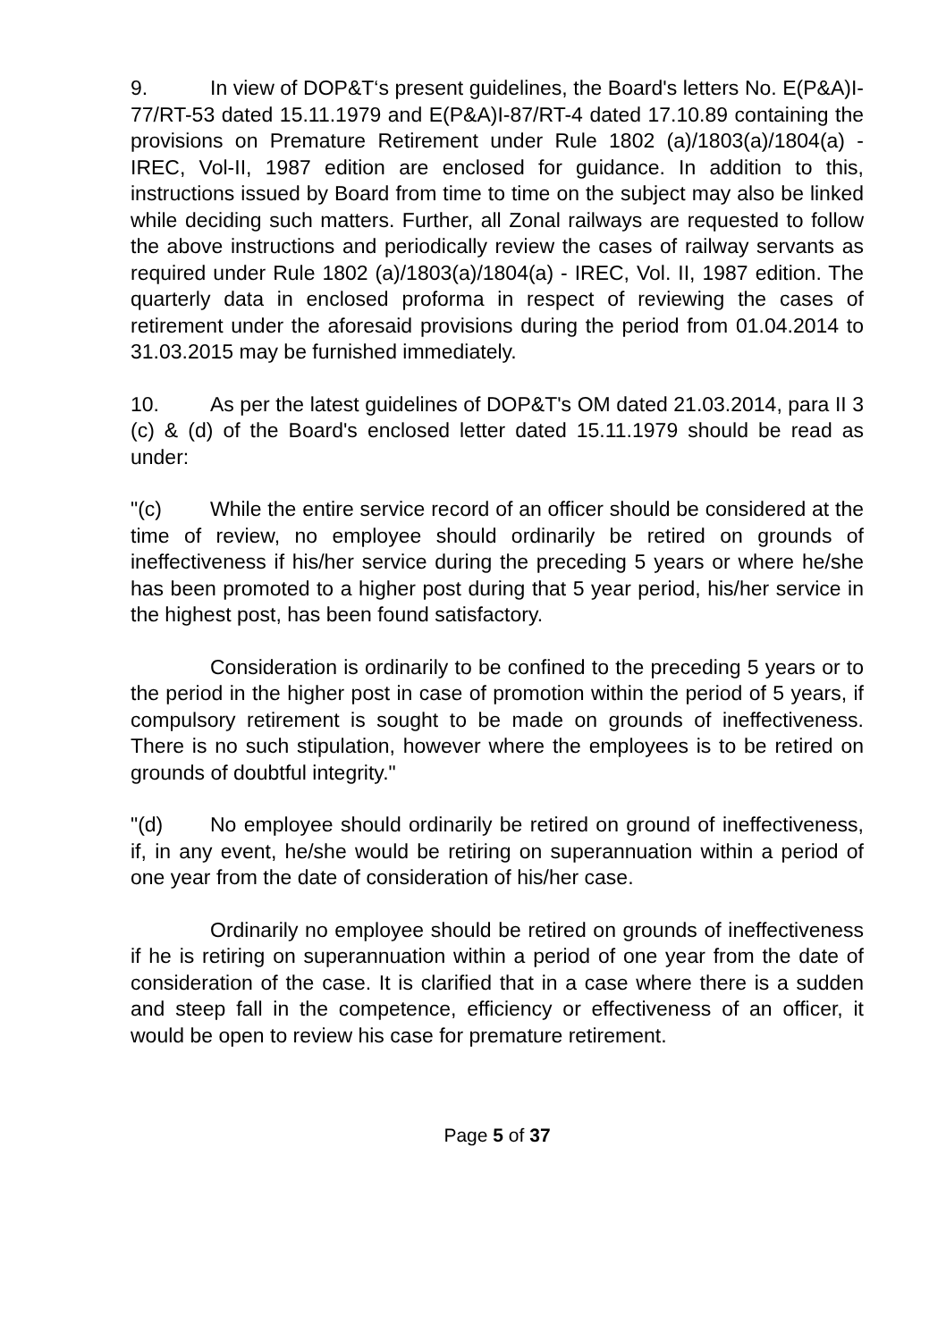9. In view of DOP&T‘s present guidelines, the Board's letters No. E(P&A)I-77/RT-53 dated 15.11.1979 and E(P&A)I-87/RT-4 dated 17.10.89 containing the provisions on Premature Retirement under Rule 1802 (a)/1803(a)/1804(a) - IREC, Vol-II, 1987 edition are enclosed for guidance. In addition to this, instructions issued by Board from time to time on the subject may also be linked while deciding such matters. Further, all Zonal railways are requested to follow the above instructions and periodically review the cases of railway servants as required under Rule 1802 (a)/1803(a)/1804(a) - IREC, Vol. II, 1987 edition. The quarterly data in enclosed proforma in respect of reviewing the cases of retirement under the aforesaid provisions during the period from 01.04.2014 to 31.03.2015 may be furnished immediately.
10. As per the latest guidelines of DOP&T's OM dated 21.03.2014, para II 3 (c) & (d) of the Board's enclosed letter dated 15.11.1979 should be read as under:
"(c) While the entire service record of an officer should be considered at the time of review, no employee should ordinarily be retired on grounds of ineffectiveness if his/her service during the preceding 5 years or where he/she has been promoted to a higher post during that 5 year period, his/her service in the highest post, has been found satisfactory.
Consideration is ordinarily to be confined to the preceding 5 years or to the period in the higher post in case of promotion within the period of 5 years, if compulsory retirement is sought to be made on grounds of ineffectiveness. There is no such stipulation, however where the employees is to be retired on grounds of doubtful integrity."
"(d) No employee should ordinarily be retired on ground of ineffectiveness, if, in any event, he/she would be retiring on superannuation within a period of one year from the date of consideration of his/her case.
Ordinarily no employee should be retired on grounds of ineffectiveness if he is retiring on superannuation within a period of one year from the date of consideration of the case. It is clarified that in a case where there is a sudden and steep fall in the competence, efficiency or effectiveness of an officer, it would be open to review his case for premature retirement.
Page 5 of 37